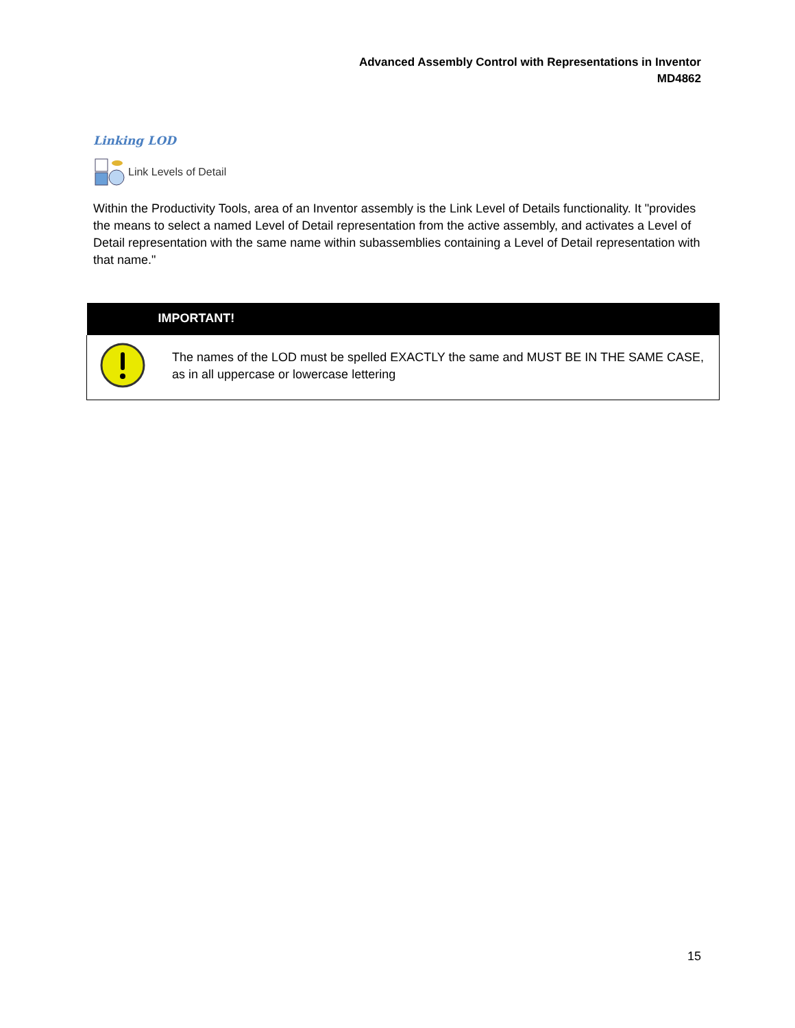Advanced Assembly Control with Representations in Inventor
MD4862
Linking LOD
Link Levels of Detail
Within the Productivity Tools, area of an Inventor assembly is the Link Level of Details functionality. It "provides the means to select a named Level of Detail representation from the active assembly, and activates a Level of Detail representation with the same name within subassemblies containing a Level of Detail representation with that name."
| IMPORTANT! | |
| --- | --- |
| | The names of the LOD must be spelled EXACTLY the same and MUST BE IN THE SAME CASE, as in all uppercase or lowercase lettering |
15